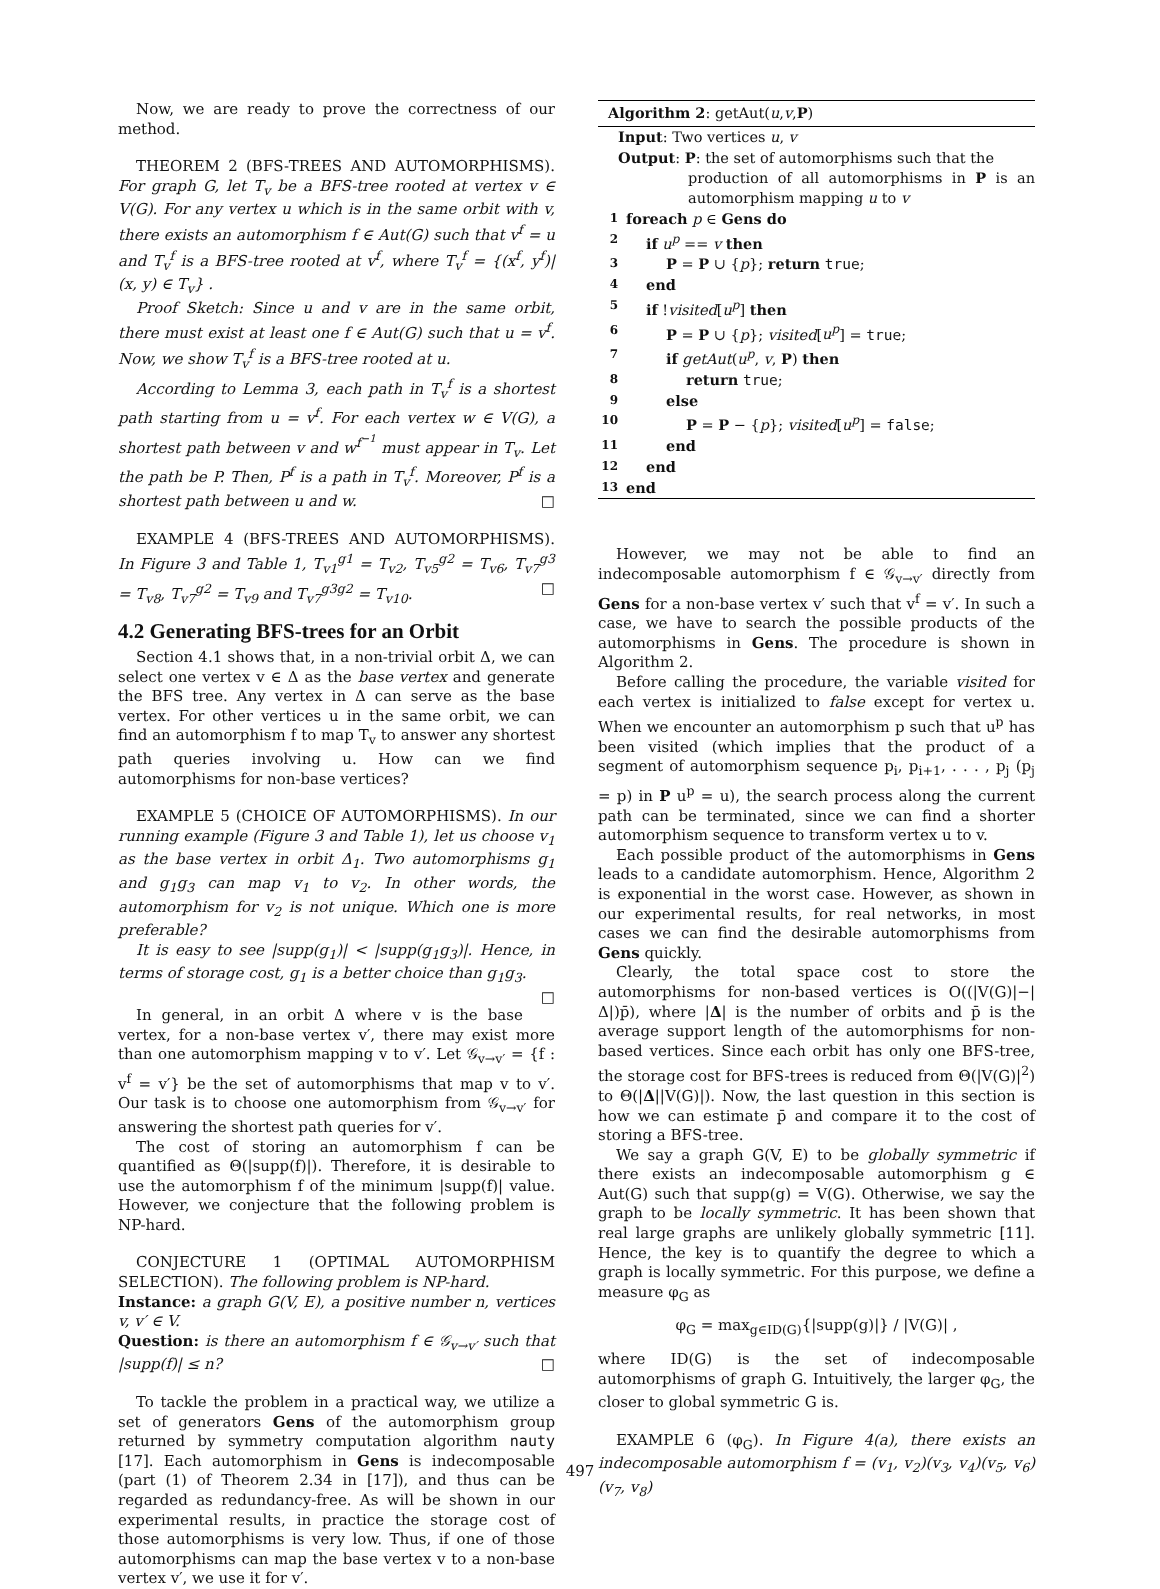Now, we are ready to prove the correctness of our method.
THEOREM 2 (BFS-TREES AND AUTOMORPHISMS). For graph G, let T<sub>v</sub> be a BFS-tree rooted at vertex v ∈ V(G). For any vertex u which is in the same orbit with v, there exists an automorphism f ∈ Aut(G) such that v<sup>f</sup> = u and T<sub>v</sub><sup>f</sup> is a BFS-tree rooted at v<sup>f</sup>, where T<sub>v</sub><sup>f</sup> = {(x<sup>f</sup>, y<sup>f</sup>)|(x, y) ∈ T<sub>v</sub>} .
Proof Sketch: Since u and v are in the same orbit, there must exist at least one f ∈ Aut(G) such that u = v<sup>f</sup>. Now, we show T<sub>v</sub><sup>f</sup> is a BFS-tree rooted at u.
According to Lemma 3, each path in T<sub>v</sub><sup>f</sup> is a shortest path starting from u = v<sup>f</sup>. For each vertex w ∈ V(G), a shortest path between v and w<sup>f<sup>−1</sup></sup> must appear in T<sub>v</sub>. Let the path be P. Then, P<sup>f</sup> is a path in T<sub>v</sub><sup>f</sup>. Moreover, P<sup>f</sup> is a shortest path between u and w. □
EXAMPLE 4 (BFS-TREES AND AUTOMORPHISMS). In Figure 3 and Table 1, T<sub>v1</sub><sup>g1</sup> = T<sub>v2</sub>, T<sub>v5</sub><sup>g2</sup> = T<sub>v6</sub>, T<sub>v7</sub><sup>g3</sup> = T<sub>v8</sub>, T<sub>v7</sub><sup>g2</sup> = T<sub>v9</sub> and T<sub>v7</sub><sup>g3g2</sup> = T<sub>v10</sub>. □
4.2 Generating BFS-trees for an Orbit
Section 4.1 shows that, in a non-trivial orbit Δ, we can select one vertex v ∈ Δ as the base vertex and generate the BFS tree. Any vertex in Δ can serve as the base vertex. For other vertices u in the same orbit, we can find an automorphism f to map T<sub>v</sub> to answer any shortest path queries involving u. How can we find automorphisms for non-base vertices?
EXAMPLE 5 (CHOICE OF AUTOMORPHISMS). In our running example (Figure 3 and Table 1), let us choose v<sub>1</sub> as the base vertex in orbit Δ<sub>1</sub>. Two automorphisms g<sub>1</sub> and g<sub>1</sub>g<sub>3</sub> can map v<sub>1</sub> to v<sub>2</sub>. In other words, the automorphism for v<sub>2</sub> is not unique. Which one is more preferable?
It is easy to see |supp(g<sub>1</sub>)| < |supp(g<sub>1</sub>g<sub>3</sub>)|. Hence, in terms of storage cost, g<sub>1</sub> is a better choice than g<sub>1</sub>g<sub>3</sub>. □
In general, in an orbit Δ where v is the base vertex, for a non-base vertex v′, there may exist more than one automorphism mapping v to v′. Let 𝒢<sub>v→v′</sub> = {f : v<sup>f</sup> = v′} be the set of automorphisms that map v to v′. Our task is to choose one automorphism from 𝒢<sub>v→v′</sub> for answering the shortest path queries for v′.
The cost of storing an automorphism f can be quantified as Θ(|supp(f)|). Therefore, it is desirable to use the automorphism f of the minimum |supp(f)| value. However, we conjecture that the following problem is NP-hard.
CONJECTURE 1 (OPTIMAL AUTOMORPHISM SELECTION). The following problem is NP-hard.
Instance: a graph G(V, E), a positive number n, vertices v, v′ ∈ V.
Question: is there an automorphism f ∈ 𝒢<sub>v→v′</sub> such that |supp(f)| ≤ n? □
To tackle the problem in a practical way, we utilize a set of generators Gens of the automorphism group returned by symmetry computation algorithm nauty [17]. Each automorphism in Gens is indecomposable (part (1) of Theorem 2.34 in [17]), and thus can be regarded as redundancy-free. As will be shown in our experimental results, in practice the storage cost of those automorphisms is very low. Thus, if one of those automorphisms can map the base vertex v to a non-base vertex v′, we use it for v′.
Algorithm 2: getAut(u,v,P)
Input: Two vertices u, v
Output: P: the set of automorphisms such that the
production of all automorphisms in P is an automorphism mapping u to v
1 foreach p ∈ Gens do
2 if u<sup>p</sup> == v then
3 P = P ∪ {p}; return true;
4 end
5 if !visited[u<sup>p</sup>] then
6 P = P ∪ {p}; visited[u<sup>p</sup>] = true;
7 if getAut(u<sup>p</sup>, v, P) then
8 return true;
9 else
10 P = P − {p}; visited[u<sup>p</sup>] = false;
11 end
12 end
13 end
However, we may not be able to find an indecomposable automorphism f ∈ 𝒢<sub>v→v′</sub> directly from Gens for a non-base vertex v′ such that v<sup>f</sup> = v′. In such a case, we have to search the possible products of the automorphisms in Gens. The procedure is shown in Algorithm 2.
Before calling the procedure, the variable visited for each vertex is initialized to false except for vertex u. When we encounter an automorphism p such that u<sup>p</sup> has been visited (which implies that the product of a segment of automorphism sequence p<sub>i</sub>, p<sub>i+1</sub>, . . . , p<sub>j</sub> (p<sub>j</sub> = p) in P u<sup>p</sup> = u), the search process along the current path can be terminated, since we can find a shorter automorphism sequence to transform vertex u to v.
Each possible product of the automorphisms in Gens leads to a candidate automorphism. Hence, Algorithm 2 is exponential in the worst case. However, as shown in our experimental results, for real networks, in most cases we can find the desirable automorphisms from Gens quickly.
Clearly, the total space cost to store the automorphisms for non-based vertices is O((|V(G)|−|Δ|)p̄), where |Δ| is the number of orbits and p̄ is the average support length of the automorphisms for non-based vertices. Since each orbit has only one BFS-tree, the storage cost for BFS-trees is reduced from Θ(|V(G)|<sup>2</sup>) to Θ(|Δ||V(G)|). Now, the last question in this section is how we can estimate p̄ and compare it to the cost of storing a BFS-tree.
We say a graph G(V, E) to be globally symmetric if there exists an indecomposable automorphism g ∈ Aut(G) such that supp(g) = V(G). Otherwise, we say the graph to be locally symmetric. It has been shown that real large graphs are unlikely globally symmetric [11]. Hence, the key is to quantify the degree to which a graph is locally symmetric. For this purpose, we define a measure φ<sub>G</sub> as
φ<sub>G</sub> = max<sub>g∈ID(G)</sub>{|supp(g)|} / |V(G)| ,
where ID(G) is the set of indecomposable automorphisms of graph G. Intuitively, the larger φ<sub>G</sub>, the closer to global symmetric G is.
EXAMPLE 6 (φ<sub>G</sub>). In Figure 4(a), there exists an indecomposable automorphism f = (v<sub>1</sub>, v<sub>2</sub>)(v<sub>3</sub>, v<sub>4</sub>)(v<sub>5</sub>, v<sub>6</sub>)(v<sub>7</sub>, v<sub>8</sub>)
497